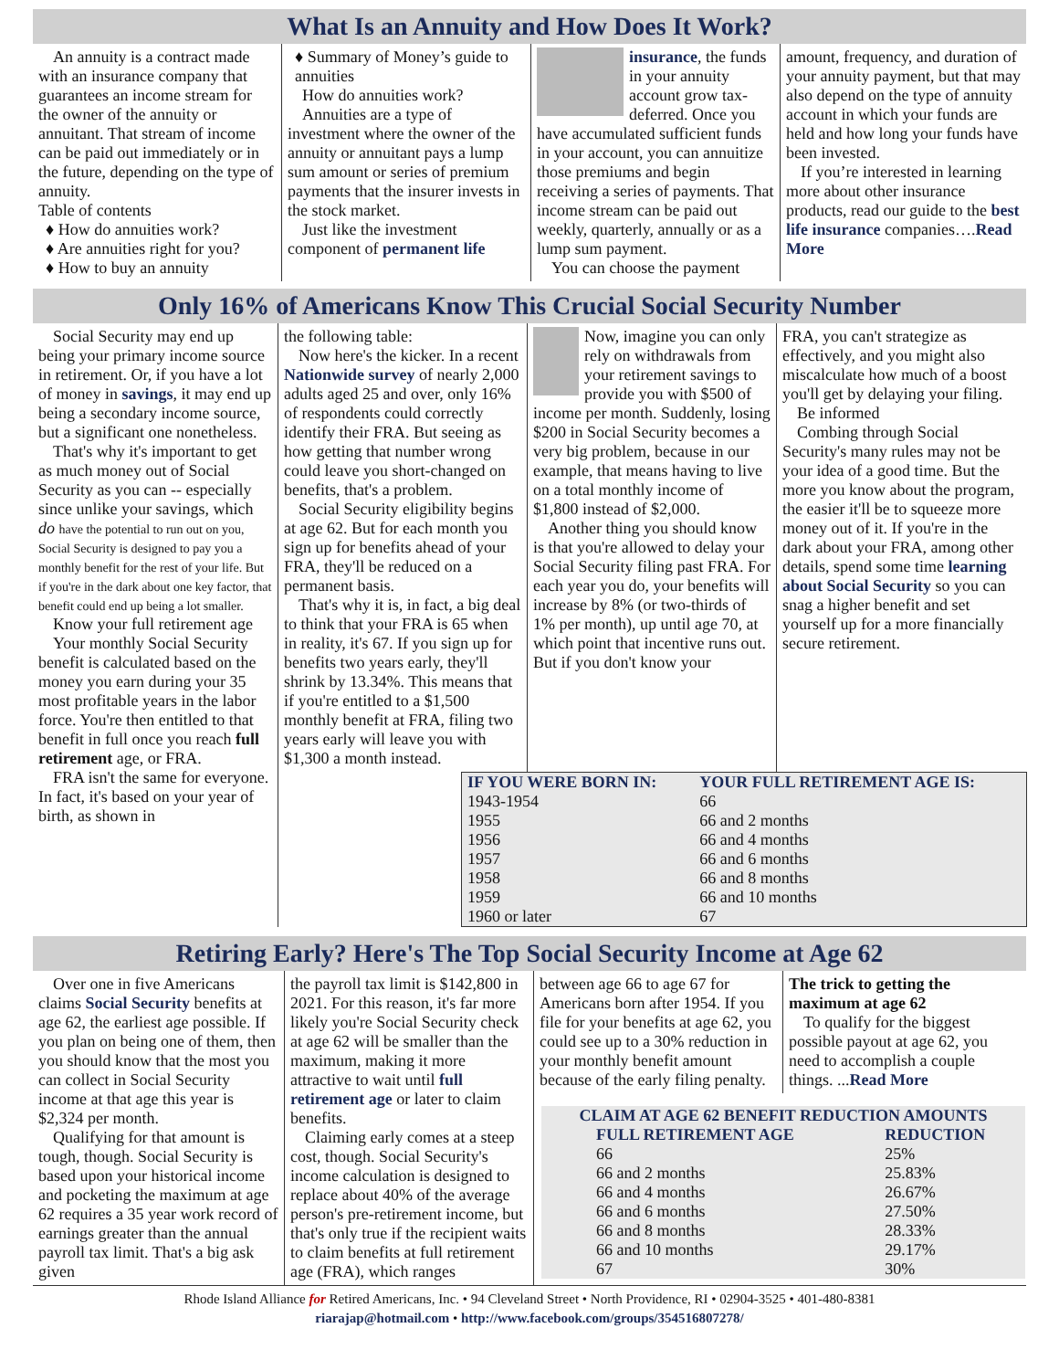What Is an Annuity and How Does It Work?
An annuity is a contract made with an insurance company that guarantees an income stream for the owner of the annuity or annuitant. That stream of income can be paid out immediately or in the future, depending on the type of annuity.
Table of contents
♦ How do annuities work?
♦ Are annuities right for you?
♦ How to buy an annuity
♦ Summary of Money’s guide to annuities
How do annuities work?
Annuities are a type of investment where the owner of the annuity or annuitant pays a lump sum amount or series of premium payments that the insurer invests in the stock market.
Just like the investment component of permanent life
insurance, the funds in your annuity account grow tax-deferred. Once you have accumulated sufficient funds in your account, you can annuitize those premiums and begin receiving a series of payments. That income stream can be paid out weekly, quarterly, annually or as a lump sum payment.
You can choose the payment
amount, frequency, and duration of your annuity payment, but that may also depend on the type of annuity account in which your funds are held and how long your funds have been invested.
If you’re interested in learning more about other insurance products, read our guide to the best life insurance companies….Read More
Only 16% of Americans Know This Crucial Social Security Number
Social Security may end up being your primary income source in retirement. Or, if you have a lot of money in savings, it may end up being a secondary income source, but a significant one nonetheless.
That's why it's important to get as much money out of Social Security as you can -- especially since unlike your savings, which do have the potential to run out on you, Social Security is designed to pay you a monthly benefit for the rest of your life. But if you're in the dark about one key factor, that benefit could end up being a lot smaller.
Know your full retirement age
Your monthly Social Security benefit is calculated based on the money you earn during your 35 most profitable years in the labor force. You're then entitled to that benefit in full once you reach full retirement age, or FRA.
FRA isn't the same for everyone. In fact, it's based on your year of birth, as shown in
the following table:
Now here's the kicker. In a recent Nationwide survey of nearly 2,000 adults aged 25 and over, only 16% of respondents could correctly identify their FRA. But seeing as how getting that number wrong could leave you short-changed on benefits, that's a problem.
Social Security eligibility begins at age 62. But for each month you sign up for benefits ahead of your FRA, they'll be reduced on a permanent basis.
That's why it is, in fact, a big deal to think that your FRA is 65 when in reality, it's 67. If you sign up for benefits two years early, they'll shrink by 13.34%. This means that if you're entitled to a $1,500 monthly benefit at FRA, filing two years early will leave you with $1,300 a month instead.
Now, imagine you can only rely on withdrawals from your retirement savings to provide you with $500 of income per month. Suddenly, losing $200 in Social Security becomes a very big problem, because in our example, that means having to live on a total monthly income of $1,800 instead of $2,000.
Another thing you should know is that you're allowed to delay your Social Security filing past FRA. For each year you do, your benefits will increase by 8% (or two-thirds of 1% per month), up until age 70, at which point that incentive runs out. But if you don't know your
FRA, you can't strategize as effectively, and you might also miscalculate how much of a boost you'll get by delaying your filing.
Be informed
Combing through Social Security's many rules may not be your idea of a good time. But the more you know about the program, the easier it'll be to squeeze more money out of it. If you're in the dark about your FRA, among other details, spend some time learning about Social Security so you can snag a higher benefit and set yourself up for a more financially secure retirement.
| IF YOU WERE BORN IN: | YOUR FULL RETIREMENT AGE IS: |
| --- | --- |
| 1943-1954 | 66 |
| 1955 | 66 and 2 months |
| 1956 | 66 and 4 months |
| 1957 | 66 and 6 months |
| 1958 | 66 and 8 months |
| 1959 | 66 and 10 months |
| 1960 or later | 67 |
Retiring Early? Here's The Top Social Security Income at Age 62
Over one in five Americans claims Social Security benefits at age 62, the earliest age possible. If you plan on being one of them, then you should know that the most you can collect in Social Security income at that age this year is $2,324 per month.
Qualifying for that amount is tough, though. Social Security is based upon your historical income and pocketing the maximum at age 62 requires a 35 year work record of earnings greater than the annual payroll tax limit. That's a big ask given
the payroll tax limit is $142,800 in 2021. For this reason, it's far more likely you're Social Security check at age 62 will be smaller than the maximum, making it more attractive to wait until full retirement age or later to claim benefits.
Claiming early comes at a steep cost, though. Social Security's income calculation is designed to replace about 40% of the average person's pre-retirement income, but that's only true if the recipient waits to claim benefits at full retirement age (FRA), which ranges
between age 66 to age 67 for Americans born after 1954. If you file for your benefits at age 62, you could see up to a 30% reduction in your monthly benefit amount because of the early filing penalty.
The trick to getting the maximum at age 62
To qualify for the biggest possible payout at age 62, you need to accomplish a couple things. ...Read More
| CLAIM AT AGE 62 BENEFIT REDUCTION AMOUNTS | |
| --- | --- |
| FULL RETIREMENT AGE | REDUCTION |
| 66 | 25% |
| 66 and 2 months | 25.83% |
| 66 and 4 months | 26.67% |
| 66 and 6 months | 27.50% |
| 66 and 8 months | 28.33% |
| 66 and 10 months | 29.17% |
| 67 | 30% |
Rhode Island Alliance for Retired Americans, Inc. • 94 Cleveland Street • North Providence, RI • 02904-3525 • 401-480-8381
riarajap@hotmail.com • http://www.facebook.com/groups/354516807278/